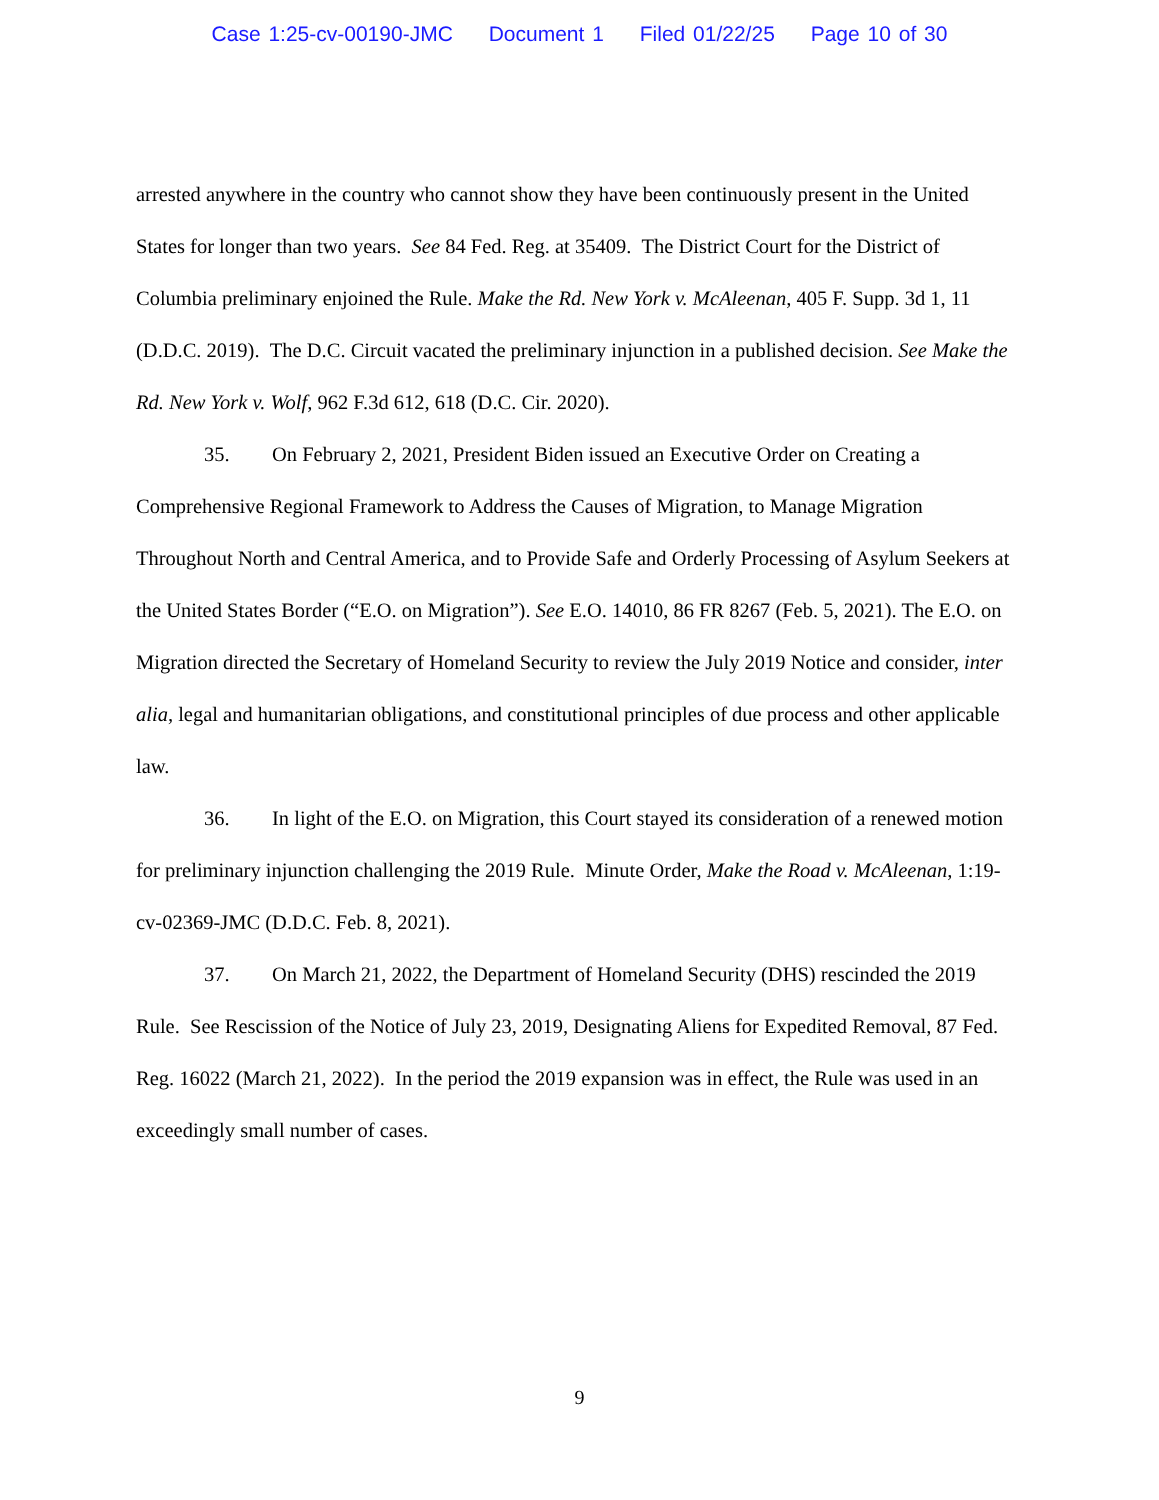Case 1:25-cv-00190-JMC Document 1 Filed 01/22/25 Page 10 of 30
arrested anywhere in the country who cannot show they have been continuously present in the United States for longer than two years. See 84 Fed. Reg. at 35409. The District Court for the District of Columbia preliminary enjoined the Rule. Make the Rd. New York v. McAleenan, 405 F. Supp. 3d 1, 11 (D.D.C. 2019). The D.C. Circuit vacated the preliminary injunction in a published decision. See Make the Rd. New York v. Wolf, 962 F.3d 612, 618 (D.C. Cir. 2020).
35. On February 2, 2021, President Biden issued an Executive Order on Creating a Comprehensive Regional Framework to Address the Causes of Migration, to Manage Migration Throughout North and Central America, and to Provide Safe and Orderly Processing of Asylum Seekers at the United States Border (“E.O. on Migration”). See E.O. 14010, 86 FR 8267 (Feb. 5, 2021). The E.O. on Migration directed the Secretary of Homeland Security to review the July 2019 Notice and consider, inter alia, legal and humanitarian obligations, and constitutional principles of due process and other applicable law.
36. In light of the E.O. on Migration, this Court stayed its consideration of a renewed motion for preliminary injunction challenging the 2019 Rule. Minute Order, Make the Road v. McAleenan, 1:19-cv-02369-JMC (D.D.C. Feb. 8, 2021).
37. On March 21, 2022, the Department of Homeland Security (DHS) rescinded the 2019 Rule. See Rescission of the Notice of July 23, 2019, Designating Aliens for Expedited Removal, 87 Fed. Reg. 16022 (March 21, 2022). In the period the 2019 expansion was in effect, the Rule was used in an exceedingly small number of cases.
9